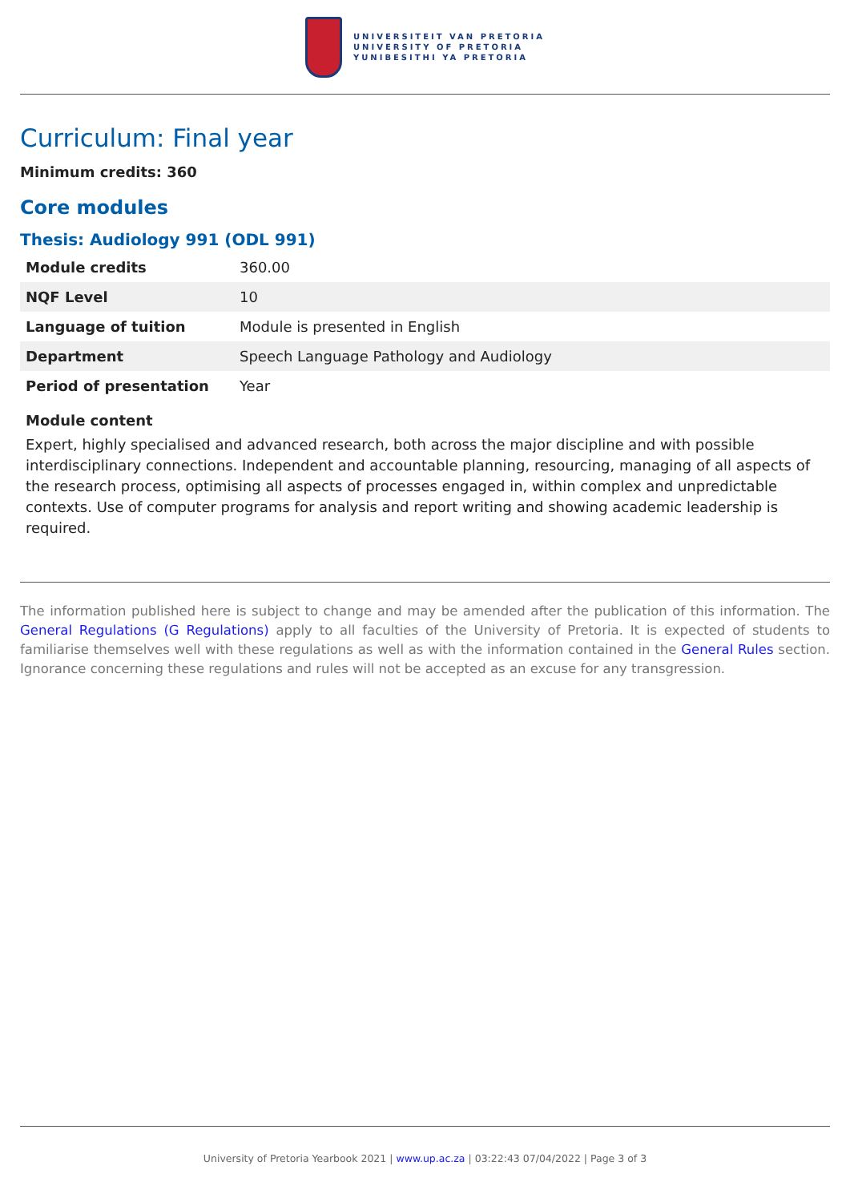UNIVERSITEIT VAN PRETORIA
UNIVERSITY OF PRETORIA
YUNIBESITHI YA PRETORIA
Curriculum: Final year
Minimum credits: 360
Core modules
Thesis: Audiology 991 (ODL 991)
| Module credits | 360.00 |
| NQF Level | 10 |
| Language of tuition | Module is presented in English |
| Department | Speech Language Pathology and Audiology |
| Period of presentation | Year |
Module content
Expert, highly specialised and advanced research, both across the major discipline and with possible interdisciplinary connections. Independent and accountable planning, resourcing, managing of all aspects of the research process, optimising all aspects of processes engaged in, within complex and unpredictable contexts. Use of computer programs for analysis and report writing and showing academic leadership is required.
The information published here is subject to change and may be amended after the publication of this information. The General Regulations (G Regulations) apply to all faculties of the University of Pretoria. It is expected of students to familiarise themselves well with these regulations as well as with the information contained in the General Rules section. Ignorance concerning these regulations and rules will not be accepted as an excuse for any transgression.
University of Pretoria Yearbook 2021 | www.up.ac.za | 03:22:43 07/04/2022 | Page 3 of 3